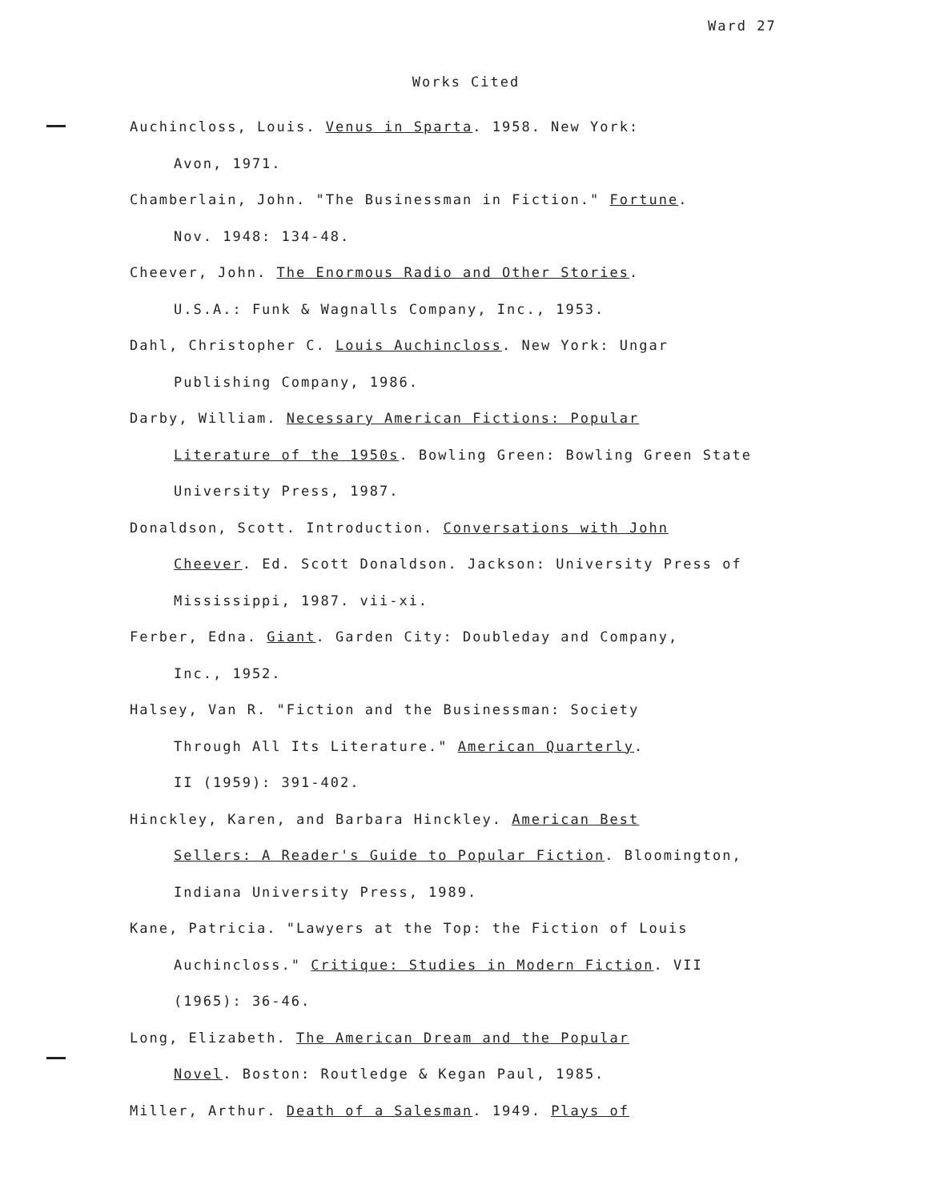Ward 27
Works Cited
Auchincloss, Louis. Venus in Sparta. 1958. New York:
Avon, 1971.
Chamberlain, John. "The Businessman in Fiction." Fortune.
Nov. 1948: 134-48.
Cheever, John. The Enormous Radio and Other Stories.
U.S.A.: Funk & Wagnalls Company, Inc., 1953.
Dahl, Christopher C. Louis Auchincloss. New York: Ungar
Publishing Company, 1986.
Darby, William. Necessary American Fictions: Popular
Literature of the 1950s. Bowling Green: Bowling Green State
University Press, 1987.
Donaldson, Scott. Introduction. Conversations with John
Cheever. Ed. Scott Donaldson. Jackson: University Press of
Mississippi, 1987. vii-xi.
Ferber, Edna. Giant. Garden City: Doubleday and Company,
Inc., 1952.
Halsey, Van R. "Fiction and the Businessman: Society
Through All Its Literature." American Quarterly.
II (1959): 391-402.
Hinckley, Karen, and Barbara Hinckley. American Best
Sellers: A Reader's Guide to Popular Fiction. Bloomington,
Indiana University Press, 1989.
Kane, Patricia. "Lawyers at the Top: the Fiction of Louis
Auchincloss." Critique: Studies in Modern Fiction. VII
(1965): 36-46.
Long, Elizabeth. The American Dream and the Popular
Novel. Boston: Routledge & Kegan Paul, 1985.
Miller, Arthur. Death of a Salesman. 1949. Plays of